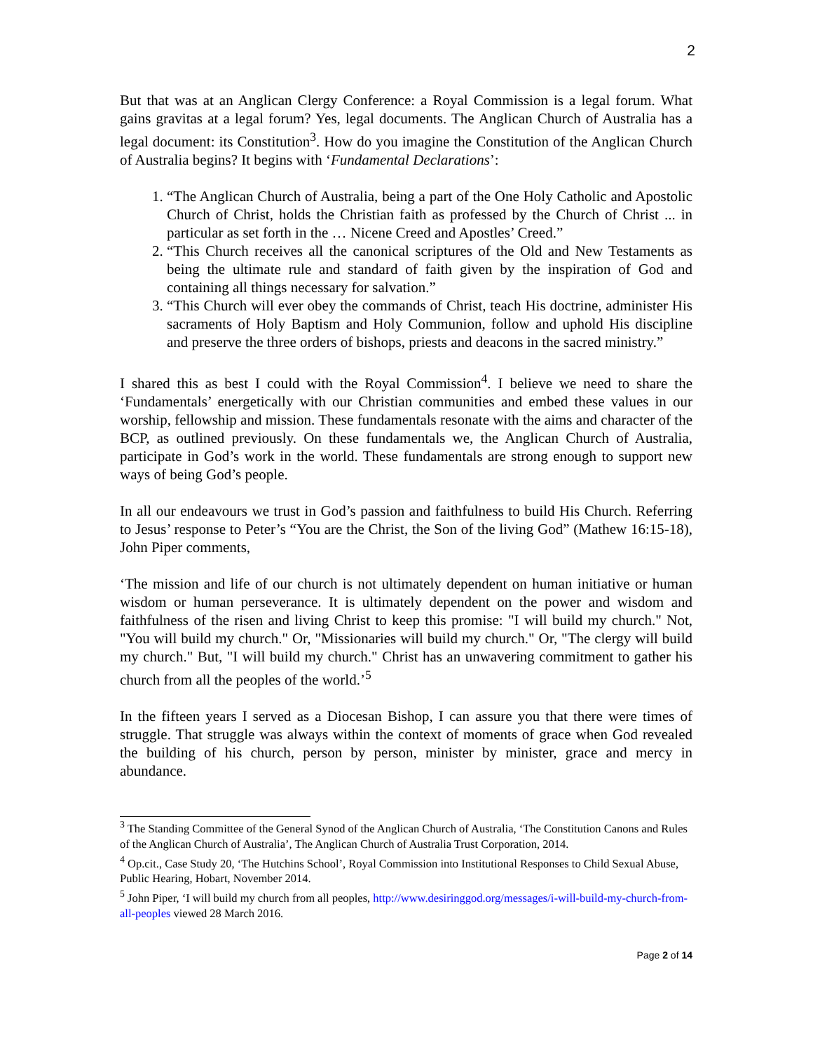2
But that was at an Anglican Clergy Conference: a Royal Commission is a legal forum. What gains gravitas at a legal forum? Yes, legal documents. The Anglican Church of Australia has a legal document: its Constitution<sup>3</sup>. How do you imagine the Constitution of the Anglican Church of Australia begins? It begins with ‘Fundamental Declarations’:
1. “The Anglican Church of Australia, being a part of the One Holy Catholic and Apostolic Church of Christ, holds the Christian faith as professed by the Church of Christ ... in particular as set forth in the … Nicene Creed and Apostles’ Creed.”
2. “This Church receives all the canonical scriptures of the Old and New Testaments as being the ultimate rule and standard of faith given by the inspiration of God and containing all things necessary for salvation.”
3. “This Church will ever obey the commands of Christ, teach His doctrine, administer His sacraments of Holy Baptism and Holy Communion, follow and uphold His discipline and preserve the three orders of bishops, priests and deacons in the sacred ministry.”
I shared this as best I could with the Royal Commission<sup>4</sup>. I believe we need to share the ‘Fundamentals’ energetically with our Christian communities and embed these values in our worship, fellowship and mission. These fundamentals resonate with the aims and character of the BCP, as outlined previously. On these fundamentals we, the Anglican Church of Australia, participate in God’s work in the world. These fundamentals are strong enough to support new ways of being God’s people.
In all our endeavours we trust in God’s passion and faithfulness to build His Church. Referring to Jesus’ response to Peter’s “You are the Christ, the Son of the living God” (Mathew 16:15-18), John Piper comments,
‘The mission and life of our church is not ultimately dependent on human initiative or human wisdom or human perseverance. It is ultimately dependent on the power and wisdom and faithfulness of the risen and living Christ to keep this promise: "I will build my church." Not, "You will build my church." Or, "Missionaries will build my church." Or, "The clergy will build my church." But, "I will build my church." Christ has an unwavering commitment to gather his church from all the peoples of the world.’<sup>5</sup>
In the fifteen years I served as a Diocesan Bishop, I can assure you that there were times of struggle. That struggle was always within the context of moments of grace when God revealed the building of his church, person by person, minister by minister, grace and mercy in abundance.
<sup>3</sup> The Standing Committee of the General Synod of the Anglican Church of Australia, ‘The Constitution Canons and Rules of the Anglican Church of Australia’, The Anglican Church of Australia Trust Corporation, 2014.
<sup>4</sup> Op.cit., Case Study 20, ‘The Hutchins School’, Royal Commission into Institutional Responses to Child Sexual Abuse, Public Hearing, Hobart, November 2014.
<sup>5</sup> John Piper, ‘I will build my church from all peoples, http://www.desiringgod.org/messages/i-will-build-my-church-from-all-peoples viewed 28 March 2016.
Page 2 of 14